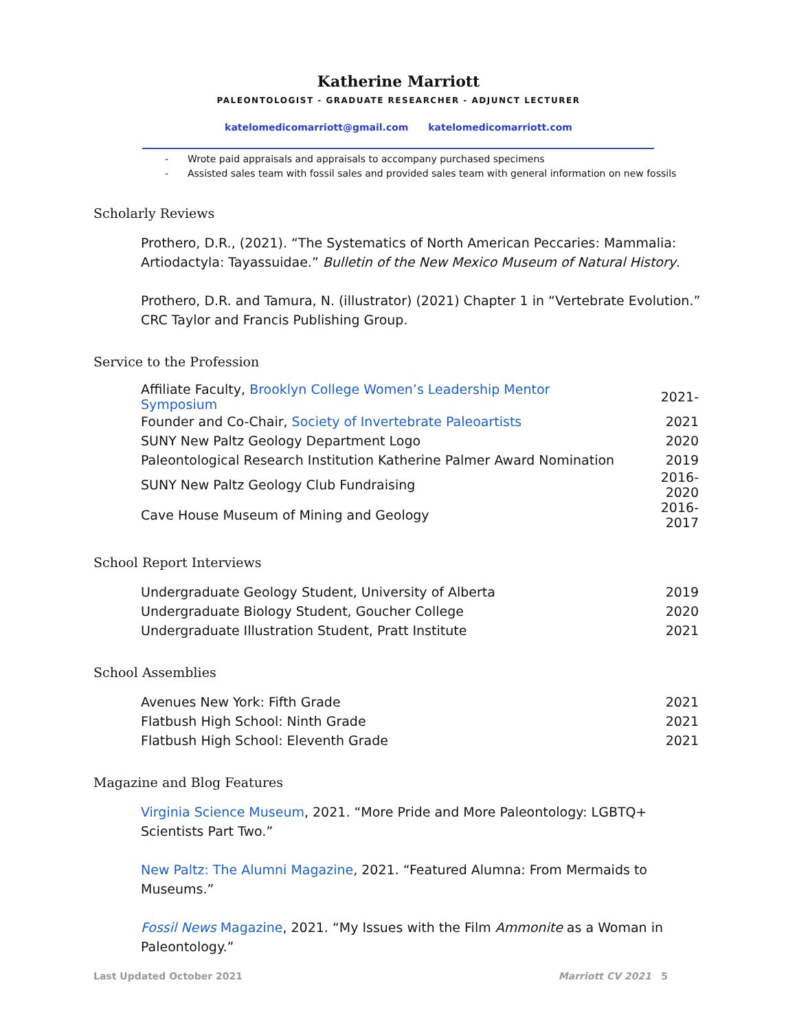Katherine Marriott
PALEONTOLOGIST - GRADUATE RESEARCHER - ADJUNCT LECTURER
katelomedicomarriott@gmail.com katelomedicomarriott.com
- Wrote paid appraisals and appraisals to accompany purchased specimens
- Assisted sales team with fossil sales and provided sales team with general information on new fossils
Scholarly Reviews
Prothero, D.R., (2021). “The Systematics of North American Peccaries: Mammalia: Artiodactyla: Tayassuidae.” Bulletin of the New Mexico Museum of Natural History.
Prothero, D.R. and Tamura, N. (illustrator) (2021) Chapter 1 in “Vertebrate Evolution.” CRC Taylor and Francis Publishing Group.
Service to the Profession
| Affiliate Faculty, Brooklyn College Women’s Leadership Mentor Symposium | 2021- |
| Founder and Co-Chair, Society of Invertebrate Paleoartists | 2021 |
| SUNY New Paltz Geology Department Logo | 2020 |
| Paleontological Research Institution Katherine Palmer Award Nomination | 2019 |
| SUNY New Paltz Geology Club Fundraising | 2016-2020 |
| Cave House Museum of Mining and Geology | 2016-2017 |
School Report Interviews
| Undergraduate Geology Student, University of Alberta | 2019 |
| Undergraduate Biology Student, Goucher College | 2020 |
| Undergraduate Illustration Student, Pratt Institute | 2021 |
School Assemblies
| Avenues New York: Fifth Grade | 2021 |
| Flatbush High School: Ninth Grade | 2021 |
| Flatbush High School: Eleventh Grade | 2021 |
Magazine and Blog Features
Virginia Science Museum, 2021. “More Pride and More Paleontology: LGBTQ+ Scientists Part Two.”
New Paltz: The Alumni Magazine, 2021. “Featured Alumna: From Mermaids to Museums.”
Fossil News Magazine, 2021. “My Issues with the Film Ammonite as a Woman in Paleontology.”
Last Updated October 2021 Marriott CV 2021 5